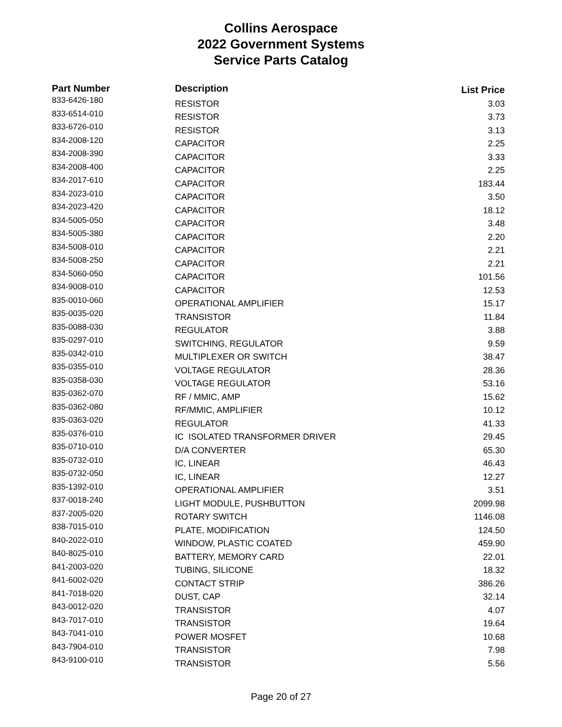Collins Aerospace
2022 Government Systems
Service Parts Catalog
| Part Number | Description | List Price |
| --- | --- | --- |
| 833-6426-180 | RESISTOR | 3.03 |
| 833-6514-010 | RESISTOR | 3.73 |
| 833-6726-010 | RESISTOR | 3.13 |
| 834-2008-120 | CAPACITOR | 2.25 |
| 834-2008-390 | CAPACITOR | 3.33 |
| 834-2008-400 | CAPACITOR | 2.25 |
| 834-2017-610 | CAPACITOR | 183.44 |
| 834-2023-010 | CAPACITOR | 3.50 |
| 834-2023-420 | CAPACITOR | 18.12 |
| 834-5005-050 | CAPACITOR | 3.48 |
| 834-5005-380 | CAPACITOR | 2.20 |
| 834-5008-010 | CAPACITOR | 2.21 |
| 834-5008-250 | CAPACITOR | 2.21 |
| 834-5060-050 | CAPACITOR | 101.56 |
| 834-9008-010 | CAPACITOR | 12.53 |
| 835-0010-060 | OPERATIONAL AMPLIFIER | 15.17 |
| 835-0035-020 | TRANSISTOR | 11.84 |
| 835-0088-030 | REGULATOR | 3.88 |
| 835-0297-010 | SWITCHING, REGULATOR | 9.59 |
| 835-0342-010 | MULTIPLEXER OR SWITCH | 38.47 |
| 835-0355-010 | VOLTAGE REGULATOR | 28.36 |
| 835-0358-030 | VOLTAGE REGULATOR | 53.16 |
| 835-0362-070 | RF / MMIC, AMP | 15.62 |
| 835-0362-080 | RF/MMIC, AMPLIFIER | 10.12 |
| 835-0363-020 | REGULATOR | 41.33 |
| 835-0376-010 | IC ISOLATED TRANSFORMER DRIVER | 29.45 |
| 835-0710-010 | D/A CONVERTER | 65.30 |
| 835-0732-010 | IC, LINEAR | 46.43 |
| 835-0732-050 | IC, LINEAR | 12.27 |
| 835-1392-010 | OPERATIONAL AMPLIFIER | 3.51 |
| 837-0018-240 | LIGHT MODULE, PUSHBUTTON | 2099.98 |
| 837-2005-020 | ROTARY SWITCH | 1146.08 |
| 838-7015-010 | PLATE, MODIFICATION | 124.50 |
| 840-2022-010 | WINDOW, PLASTIC COATED | 459.90 |
| 840-8025-010 | BATTERY, MEMORY CARD | 22.01 |
| 841-2003-020 | TUBING, SILICONE | 18.32 |
| 841-6002-020 | CONTACT STRIP | 386.26 |
| 841-7018-020 | DUST, CAP | 32.14 |
| 843-0012-020 | TRANSISTOR | 4.07 |
| 843-7017-010 | TRANSISTOR | 19.64 |
| 843-7041-010 | POWER MOSFET | 10.68 |
| 843-7904-010 | TRANSISTOR | 7.98 |
| 843-9100-010 | TRANSISTOR | 5.56 |
Page 20 of 27